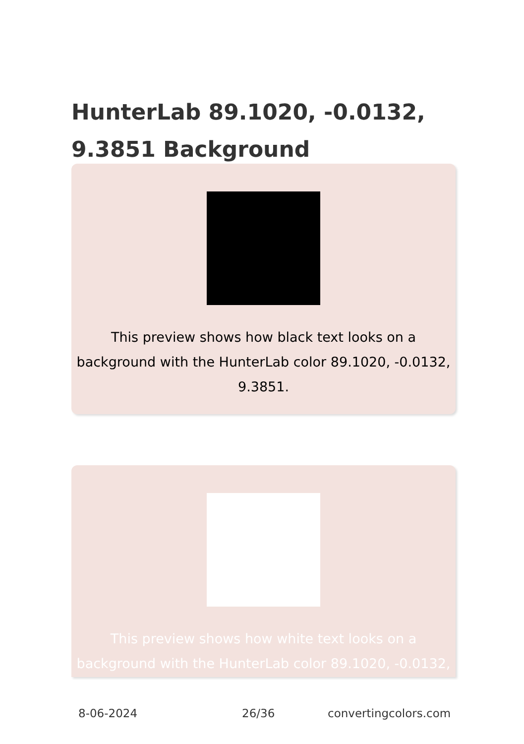HunterLab 89.1020, -0.0132, 9.3851 Background
This preview shows how black text looks on a background with the HunterLab color 89.1020, -0.0132, 9.3851.
This preview shows how white text looks on a background with the HunterLab color 89.1020, -0.0132,
8-06-2024 26/36 convertingcolors.com